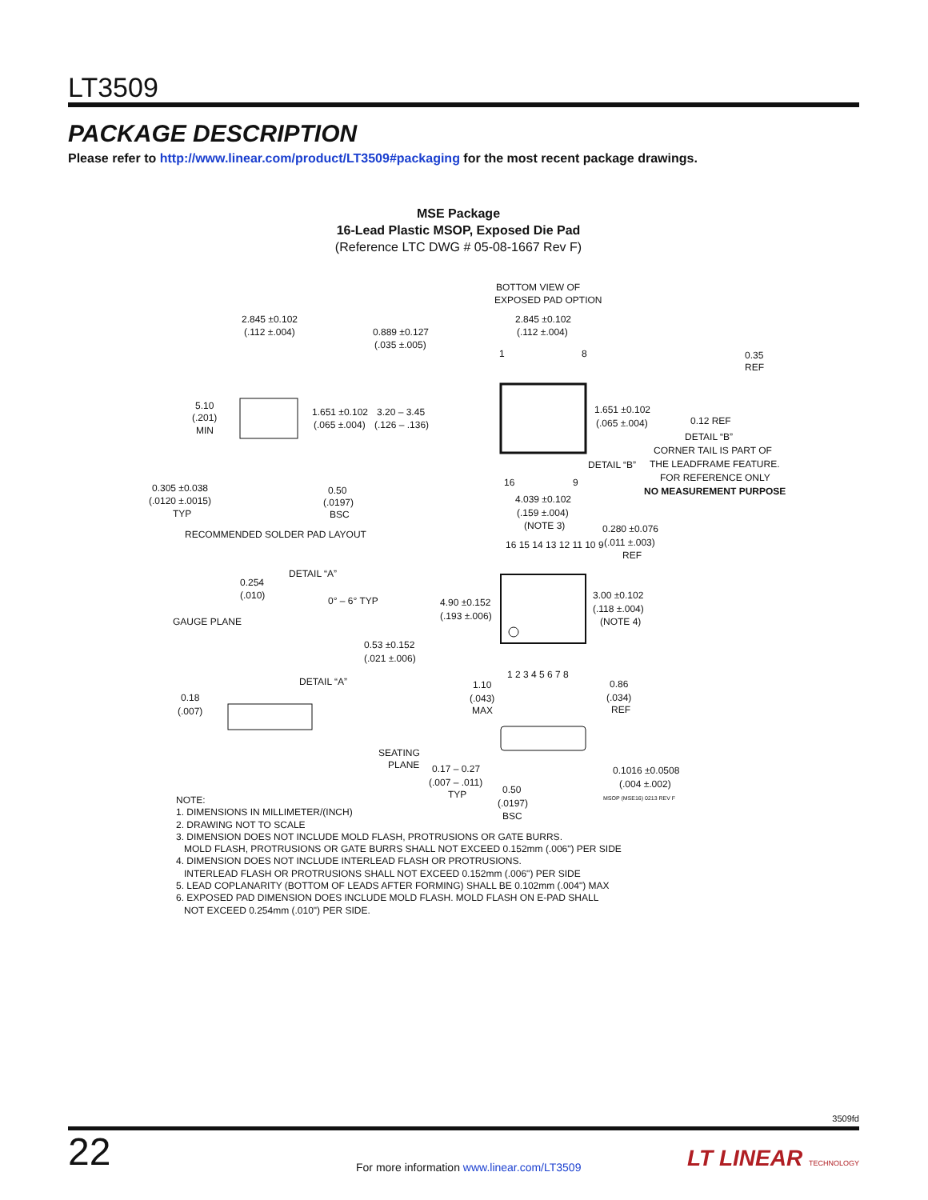LT3509
PACKAGE DESCRIPTION
Please refer to http://www.linear.com/product/LT3509#packaging for the most recent package drawings.
MSE Package
16-Lead Plastic MSOP, Exposed Die Pad
(Reference LTC DWG # 05-08-1667 Rev F)
BOTTOM VIEW OF
EXPOSED PAD OPTION
2.845 ±0.102
(.112 ±.004) 0.889 ±0.127
(.035 ±.005)
2.845 ±0.102
(.112 ±.004)
1 8 0.35
REF
5.10
(.201)
MIN
1.651 ±0.102
(.065 ±.004)
3.20 – 3.45
(.126 – .136)
1.651 ±0.102
(.065 ±.004) 0.12 REF
DETAIL “B”
CORNER TAIL IS PART OF
THE LEADFRAME FEATURE.
FOR REFERENCE ONLY
NO MEASUREMENT PURPOSE
DETAIL “B”
16 9 0.305 ±0.038
(.0120 ±.0015)
TYP
0.50
(.0197)
BSC
4.039 ±0.102
(.159 ±.004)
(NOTE 3)
RECOMMENDED SOLDER PAD LAYOUT 0.280 ±0.076
(.011 ±.003)
REF
16 15 14 13 12 11 10 9
DETAIL “A”
0.254
(.010) 0° – 6° TYP 3.00 ±0.102
(.118 ±.004)
(NOTE 4)
4.90 ±0.152
(.193 ±.006) GAUGE PLANE
0.53 ±0.152
(.021 ±.006)
1 2 3 4 5 6 7 8
DETAIL “A” 1.10
(.043)
MAX
0.86
(.034)
REF
0.18
(.007)
SEATING
PLANE 0.17 – 0.27
(.007 – .011)
TYP
0.1016 ±0.0508
(.004 ±.002) 0.50
(.0197)
BSC
MSOP (MSE16) 0213 REV F
NOTE:
1. DIMENSIONS IN MILLIMETER/(INCH)
2. DRAWING NOT TO SCALE
3. DIMENSION DOES NOT INCLUDE MOLD FLASH, PROTRUSIONS OR GATE BURRS.
MOLD FLASH, PROTRUSIONS OR GATE BURRS SHALL NOT EXCEED 0.152mm (.006") PER SIDE
4. DIMENSION DOES NOT INCLUDE INTERLEAD FLASH OR PROTRUSIONS.
INTERLEAD FLASH OR PROTRUSIONS SHALL NOT EXCEED 0.152mm (.006") PER SIDE
5. LEAD COPLANARITY (BOTTOM OF LEADS AFTER FORMING) SHALL BE 0.102mm (.004") MAX
6. EXPOSED PAD DIMENSION DOES INCLUDE MOLD FLASH. MOLD FLASH ON E-PAD SHALL
NOT EXCEED 0.254mm (.010") PER SIDE.
3509fd
22
For more information www.linear.com/LT3509
LT LINEAR TECHNOLOGY